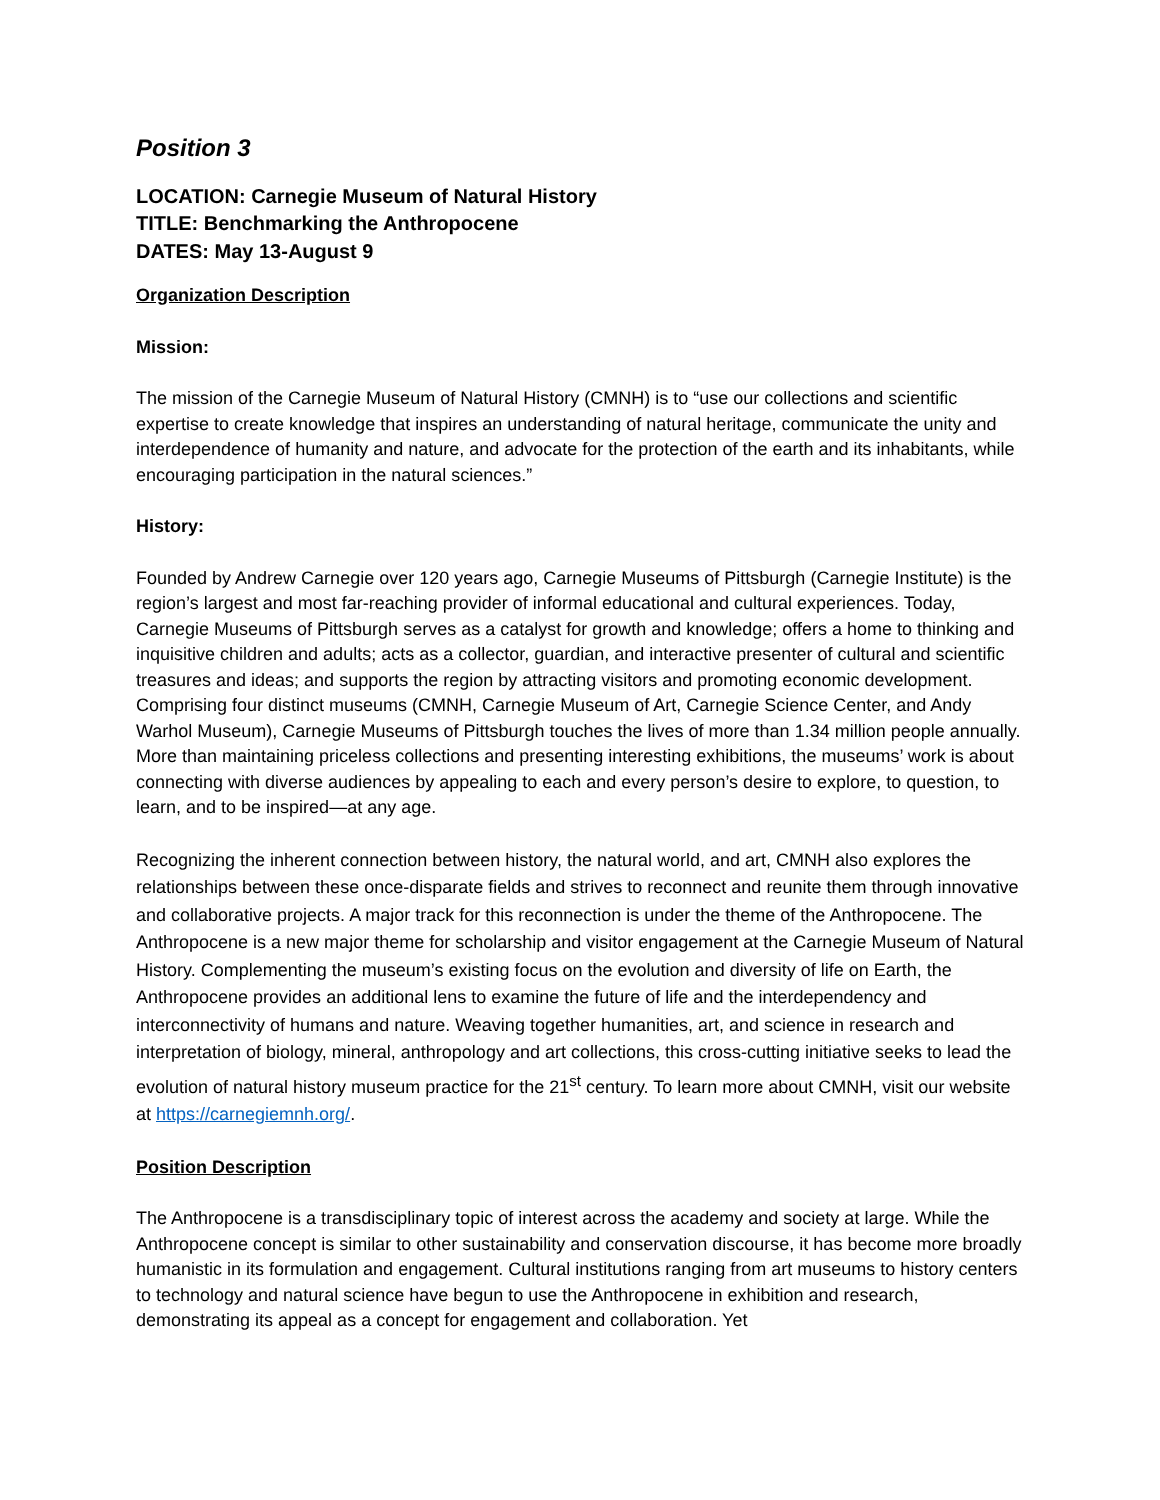Position 3
LOCATION: Carnegie Museum of Natural History
TITLE: Benchmarking the Anthropocene
DATES: May 13-August 9
Organization Description
Mission:
The mission of the Carnegie Museum of Natural History (CMNH) is to “use our collections and scientific expertise to create knowledge that inspires an understanding of natural heritage, communicate the unity and interdependence of humanity and nature, and advocate for the protection of the earth and its inhabitants, while encouraging participation in the natural sciences.”
History:
Founded by Andrew Carnegie over 120 years ago, Carnegie Museums of Pittsburgh (Carnegie Institute) is the region’s largest and most far-reaching provider of informal educational and cultural experiences. Today, Carnegie Museums of Pittsburgh serves as a catalyst for growth and knowledge; offers a home to thinking and inquisitive children and adults; acts as a collector, guardian, and interactive presenter of cultural and scientific treasures and ideas; and supports the region by attracting visitors and promoting economic development. Comprising four distinct museums (CMNH, Carnegie Museum of Art, Carnegie Science Center, and Andy Warhol Museum), Carnegie Museums of Pittsburgh touches the lives of more than 1.34 million people annually. More than maintaining priceless collections and presenting interesting exhibitions, the museums’ work is about connecting with diverse audiences by appealing to each and every person’s desire to explore, to question, to learn, and to be inspired—at any age.
Recognizing the inherent connection between history, the natural world, and art, CMNH also explores the relationships between these once-disparate fields and strives to reconnect and reunite them through innovative and collaborative projects. A major track for this reconnection is under the theme of the Anthropocene. The Anthropocene is a new major theme for scholarship and visitor engagement at the Carnegie Museum of Natural History. Complementing the museum’s existing focus on the evolution and diversity of life on Earth, the Anthropocene provides an additional lens to examine the future of life and the interdependency and interconnectivity of humans and nature. Weaving together humanities, art, and science in research and interpretation of biology, mineral, anthropology and art collections, this cross-cutting initiative seeks to lead the evolution of natural history museum practice for the 21<sup>st</sup> century. To learn more about CMNH, visit our website at https://carnegiemnh.org/.
Position Description
The Anthropocene is a transdisciplinary topic of interest across the academy and society at large. While the Anthropocene concept is similar to other sustainability and conservation discourse, it has become more broadly humanistic in its formulation and engagement. Cultural institutions ranging from art museums to history centers to technology and natural science have begun to use the Anthropocene in exhibition and research, demonstrating its appeal as a concept for engagement and collaboration. Yet